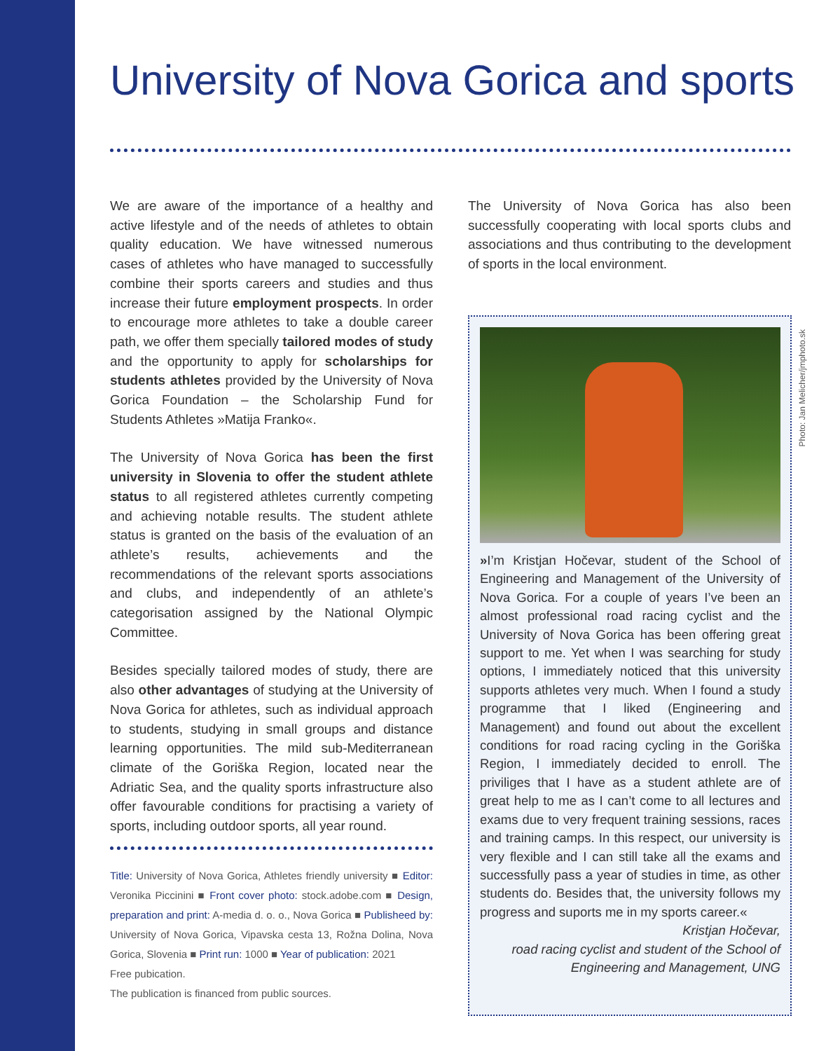University of Nova Gorica and sports
We are aware of the importance of a healthy and active lifestyle and of the needs of athletes to obtain quality education. We have witnessed numerous cases of athletes who have managed to successfully combine their sports careers and studies and thus increase their future employment prospects. In order to encourage more athletes to take a double career path, we offer them specially tailored modes of study and the opportunity to apply for scholarships for students athletes provided by the University of Nova Gorica Foundation – the Scholarship Fund for Students Athletes »Matija Franko«.
The University of Nova Gorica has been the first university in Slovenia to offer the student athlete status to all registered athletes currently competing and achieving notable results. The student athlete status is granted on the basis of the evaluation of an athlete’s results, achievements and the recommendations of the relevant sports associations and clubs, and independently of an athlete’s categorisation assigned by the National Olympic Committee.
Besides specially tailored modes of study, there are also other advantages of studying at the University of Nova Gorica for athletes, such as individual approach to students, studying in small groups and distance learning opportunities. The mild sub-Mediterranean climate of the Goriška Region, located near the Adriatic Sea, and the quality sports infrastructure also offer favourable conditions for practising a variety of sports, including outdoor sports, all year round.
The University of Nova Gorica has also been successfully cooperating with local sports clubs and associations and thus contributing to the development of sports in the local environment.
»I’m Kristjan Hočevar, student of the School of Engineering and Management of the University of Nova Gorica. For a couple of years I’ve been an almost professional road racing cyclist and the University of Nova Gorica has been offering great support to me. Yet when I was searching for study options, I immediately noticed that this university supports athletes very much. When I found a study programme that I liked (Engineering and Management) and found out about the excellent conditions for road racing cycling in the Goriška Region, I immediately decided to enroll. The priviliges that I have as a student athlete are of great help to me as I can’t come to all lectures and exams due to very frequent training sessions, races and training camps. In this respect, our university is very flexible and I can still take all the exams and successfully pass a year of studies in time, as other students do. Besides that, the university follows my progress and suports me in my sports career.«
Kristjan Hočevar,
road racing cyclist and student of the School of
Engineering and Management, UNG
Photo: Jan Melicher/jmphoto.sk
Title: University of Nova Gorica, Athletes friendly university ■ Editor: Veronika Piccinini ■ Front cover photo: stock.adobe.com ■ Design, preparation and print: A-media d. o. o., Nova Gorica ■ Publisheed by: University of Nova Gorica, Vipavska cesta 13, Rožna Dolina, Nova Gorica, Slovenia ■ Print run: 1000 ■ Year of publication: 2021
Free pubication.
The publication is financed from public sources.